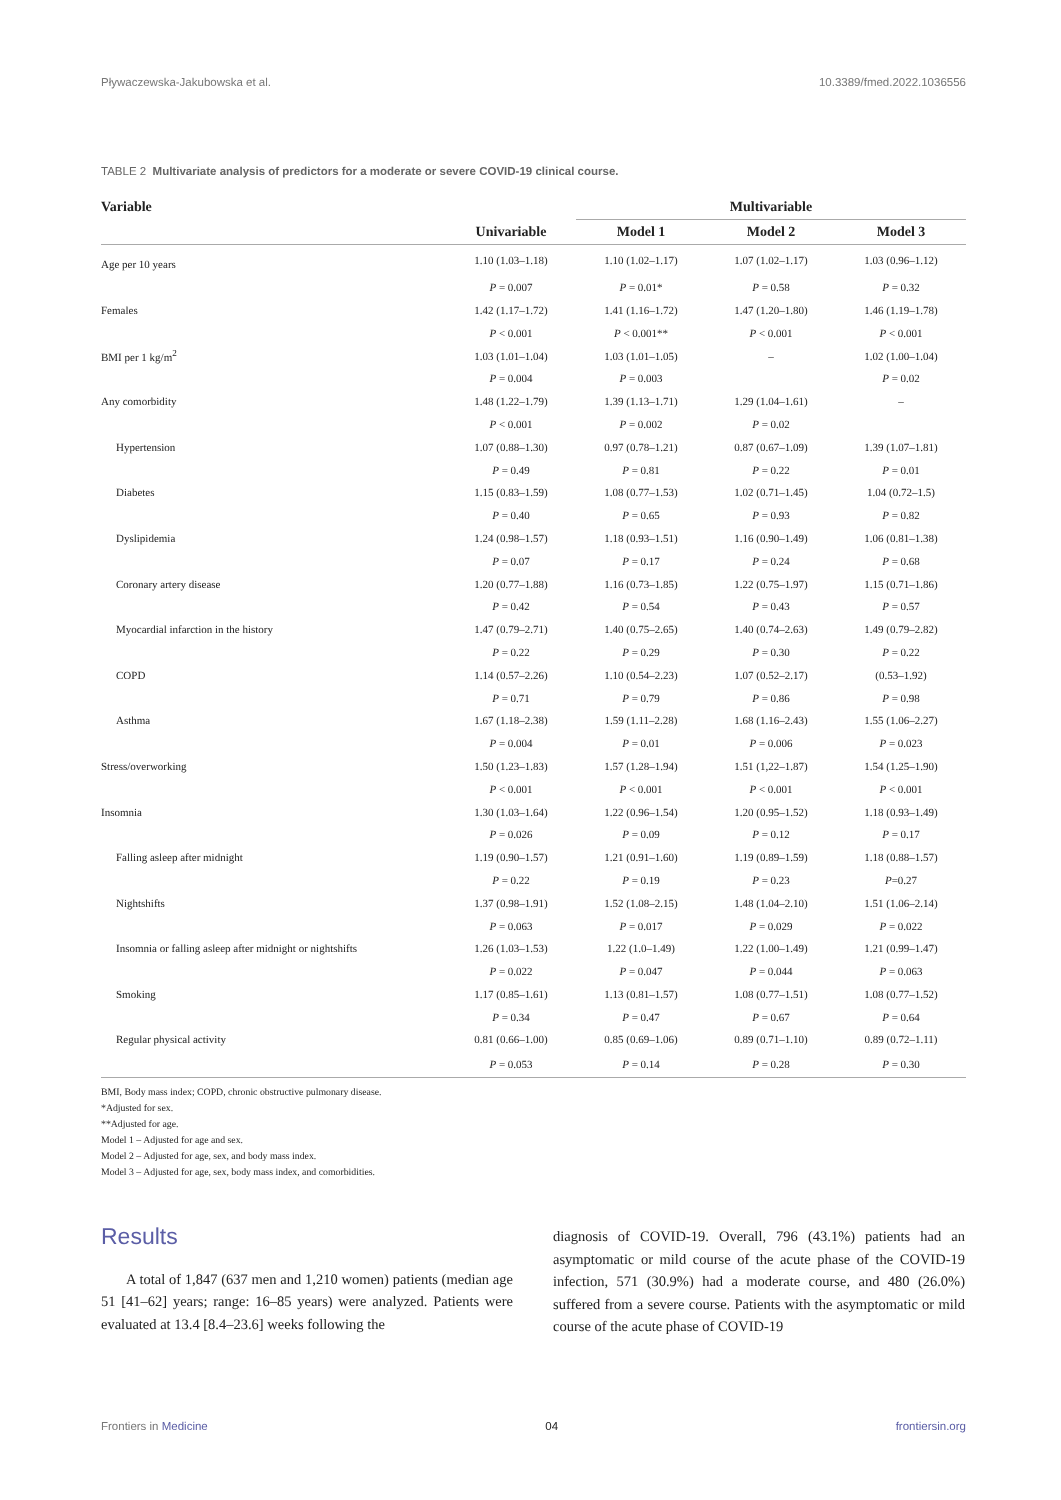Pływaczewska-Jakubowska et al. 10.3389/fmed.2022.1036556
TABLE 2 Multivariate analysis of predictors for a moderate or severe COVID-19 clinical course.
| Variable | | Multivariable | | |
| --- | --- | --- | --- | --- |
| | Univariable | Model 1 | Model 2 | Model 3 |
| Age per 10 years | 1.10 (1.03–1.18) | 1.10 (1.02–1.17) | 1.07 (1.02–1.17) | 1.03 (0.96–1.12) |
| | P = 0.007 | P = 0.01* | P = 0.58 | P = 0.32 |
| Females | 1.42 (1.17–1.72) | 1.41 (1.16–1.72) | 1.47 (1.20–1.80) | 1.46 (1.19–1.78) |
| | P < 0.001 | P < 0.001** | P < 0.001 | P < 0.001 |
| BMI per 1 kg/m<sup>2</sup> | 1.03 (1.01–1.04) | 1.03 (1.01–1.05) | – | 1.02 (1.00–1.04) |
| | P = 0.004 | P = 0.003 | | P = 0.02 |
| Any comorbidity | 1.48 (1.22–1.79) | 1.39 (1.13–1.71) | 1.29 (1.04–1.61) | – |
| | P < 0.001 | P = 0.002 | P = 0.02 | |
| Hypertension | 1.07 (0.88–1.30) | 0.97 (0.78–1.21) | 0.87 (0.67–1.09) | 1.39 (1.07–1.81) |
| | P = 0.49 | P = 0.81 | P = 0.22 | P = 0.01 |
| Diabetes | 1.15 (0.83–1.59) | 1.08 (0.77–1.53) | 1.02 (0.71–1.45) | 1.04 (0.72–1.5) |
| | P = 0.40 | P = 0.65 | P = 0.93 | P = 0.82 |
| Dyslipidemia | 1.24 (0.98–1.57) | 1.18 (0.93–1.51) | 1.16 (0.90–1.49) | 1.06 (0.81–1.38) |
| | P = 0.07 | P = 0.17 | P = 0.24 | P = 0.68 |
| Coronary artery disease | 1.20 (0.77–1.88) | 1.16 (0.73–1.85) | 1.22 (0.75–1.97) | 1.15 (0.71–1.86) |
| | P = 0.42 | P = 0.54 | P = 0.43 | P = 0.57 |
| Myocardial infarction in the history | 1.47 (0.79–2.71) | 1.40 (0.75–2.65) | 1.40 (0.74–2.63) | 1.49 (0.79–2.82) |
| | P = 0.22 | P = 0.29 | P = 0.30 | P = 0.22 |
| COPD | 1.14 (0.57–2.26) | 1.10 (0.54–2.23) | 1.07 (0.52–2.17) | (0.53–1.92) |
| | P = 0.71 | P = 0.79 | P = 0.86 | P = 0.98 |
| Asthma | 1.67 (1.18–2.38) | 1.59 (1.11–2.28) | 1.68 (1.16–2.43) | 1.55 (1.06–2.27) |
| | P = 0.004 | P = 0.01 | P = 0.006 | P = 0.023 |
| Stress/overworking | 1.50 (1.23–1.83) | 1.57 (1.28–1.94) | 1.51 (1,22–1.87) | 1.54 (1.25–1.90) |
| | P < 0.001 | P < 0.001 | P < 0.001 | P < 0.001 |
| Insomnia | 1.30 (1.03–1.64) | 1.22 (0.96–1.54) | 1.20 (0.95–1.52) | 1.18 (0.93–1.49) |
| | P = 0.026 | P = 0.09 | P = 0.12 | P = 0.17 |
| Falling asleep after midnight | 1.19 (0.90–1.57) | 1.21 (0.91–1.60) | 1.19 (0.89–1.59) | 1.18 (0.88–1.57) |
| | P = 0.22 | P = 0.19 | P = 0.23 | P =0.27 |
| Nightshifts | 1.37 (0.98–1.91) | 1.52 (1.08–2.15) | 1.48 (1.04–2.10) | 1.51 (1.06–2.14) |
| | P = 0.063 | P = 0.017 | P = 0.029 | P = 0.022 |
| Insomnia or falling asleep after midnight or nightshifts | 1.26 (1.03–1.53) | 1.22 (1.0–1.49) | 1.22 (1.00–1.49) | 1.21 (0.99–1.47) |
| | P = 0.022 | P = 0.047 | P = 0.044 | P = 0.063 |
| Smoking | 1.17 (0.85–1.61) | 1.13 (0.81–1.57) | 1.08 (0.77–1.51) | 1.08 (0.77–1.52) |
| | P = 0.34 | P = 0.47 | P = 0.67 | P = 0.64 |
| Regular physical activity | 0.81 (0.66–1.00) | 0.85 (0.69–1.06) | 0.89 (0.71–1.10) | 0.89 (0.72–1.11) |
| | P = 0.053 | P = 0.14 | P = 0.28 | P = 0.30 |
BMI, Body mass index; COPD, chronic obstructive pulmonary disease.
*Adjusted for sex.
**Adjusted for age.
Model 1 – Adjusted for age and sex.
Model 2 – Adjusted for age, sex, and body mass index.
Model 3 – Adjusted for age, sex, body mass index, and comorbidities.
Results
A total of 1,847 (637 men and 1,210 women) patients (median age 51 [41–62] years; range: 16–85 years) were analyzed. Patients were evaluated at 13.4 [8.4–23.6] weeks following the
diagnosis of COVID-19. Overall, 796 (43.1%) patients had an asymptomatic or mild course of the acute phase of the COVID-19 infection, 571 (30.9%) had a moderate course, and 480 (26.0%) suffered from a severe course. Patients with the asymptomatic or mild course of the acute phase of COVID-19
Frontiers in Medicine 04 frontiersin.org